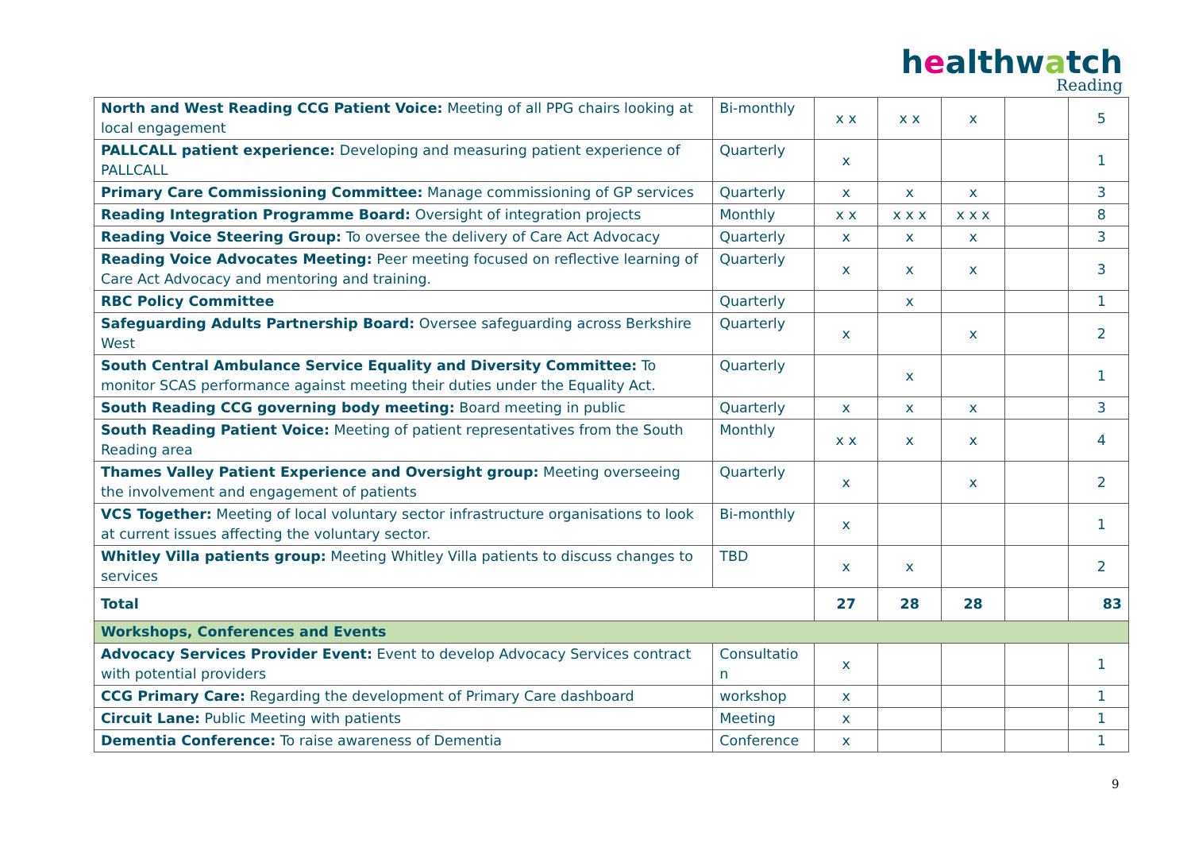healthwatch
Reading
| North and West Reading CCG Patient Voice: Meeting of all PPG chairs looking at local engagement | Bi-monthly | x x | x x | x | | 5 |
| PALLCALL patient experience: Developing and measuring patient experience of PALLCALL | Quarterly | x | | | | 1 |
| Primary Care Commissioning Committee: Manage commissioning of GP services | Quarterly | x | x | x | | 3 |
| Reading Integration Programme Board: Oversight of integration projects | Monthly | x x | x x x | x x x | | 8 |
| Reading Voice Steering Group: To oversee the delivery of Care Act Advocacy | Quarterly | x | x | x | | 3 |
| Reading Voice Advocates Meeting: Peer meeting focused on reflective learning of Care Act Advocacy and mentoring and training. | Quarterly | x | x | x | | 3 |
| RBC Policy Committee | Quarterly | | x | | | 1 |
| Safeguarding Adults Partnership Board: Oversee safeguarding across Berkshire West | Quarterly | x | | x | | 2 |
| South Central Ambulance Service Equality and Diversity Committee: To monitor SCAS performance against meeting their duties under the Equality Act. | Quarterly | | x | | | 1 |
| South Reading CCG governing body meeting: Board meeting in public | Quarterly | x | x | x | | 3 |
| South Reading Patient Voice: Meeting of patient representatives from the South Reading area | Monthly | x x | x | x | | 4 |
| Thames Valley Patient Experience and Oversight group: Meeting overseeing the involvement and engagement of patients | Quarterly | x | | x | | 2 |
| VCS Together: Meeting of local voluntary sector infrastructure organisations to look at current issues affecting the voluntary sector. | Bi-monthly | x | | | | 1 |
| Whitley Villa patients group: Meeting Whitley Villa patients to discuss changes to services | TBD | x | x | | | 2 |
| Total | | 27 | 28 | 28 | | 83 |
| Workshops, Conferences and Events | | | | | | |
| Advocacy Services Provider Event: Event to develop Advocacy Services contract with potential providers | Consultatio n | x | | | | 1 |
| CCG Primary Care: Regarding the development of Primary Care dashboard | workshop | x | | | | 1 |
| Circuit Lane: Public Meeting with patients | Meeting | x | | | | 1 |
| Dementia Conference: To raise awareness of Dementia | Conference | x | | | | 1 |
9